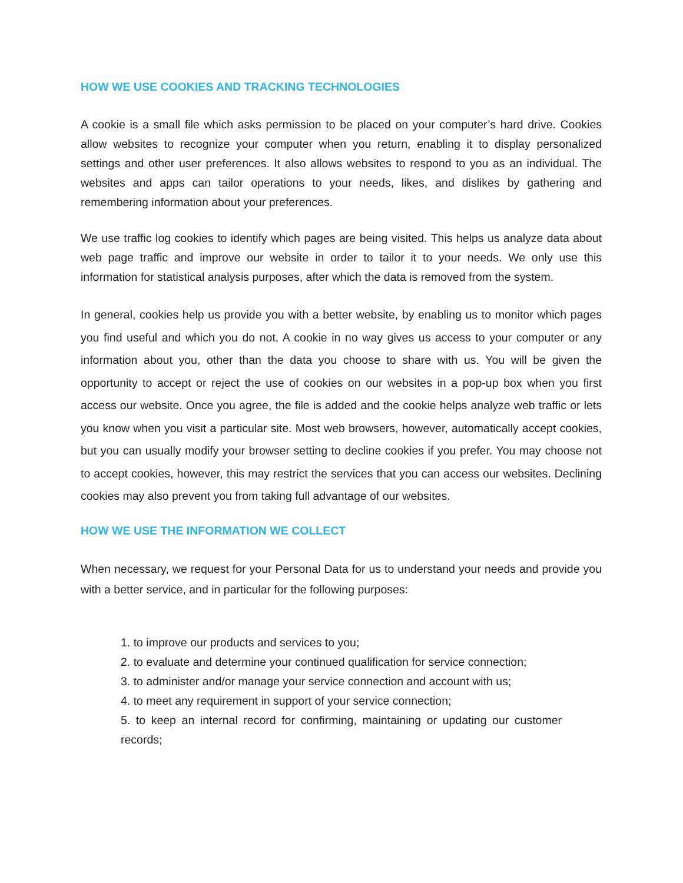HOW WE USE COOKIES AND TRACKING TECHNOLOGIES
A cookie is a small file which asks permission to be placed on your computer’s hard drive. Cookies allow websites to recognize your computer when you return, enabling it to display personalized settings and other user preferences. It also allows websites to respond to you as an individual. The websites and apps can tailor operations to your needs, likes, and dislikes by gathering and remembering information about your preferences.
We use traffic log cookies to identify which pages are being visited. This helps us analyze data about web page traffic and improve our website in order to tailor it to your needs. We only use this information for statistical analysis purposes, after which the data is removed from the system.
In general, cookies help us provide you with a better website, by enabling us to monitor which pages you find useful and which you do not. A cookie in no way gives us access to your computer or any information about you, other than the data you choose to share with us. You will be given the opportunity to accept or reject the use of cookies on our websites in a pop-up box when you first access our website. Once you agree, the file is added and the cookie helps analyze web traffic or lets you know when you visit a particular site. Most web browsers, however, automatically accept cookies, but you can usually modify your browser setting to decline cookies if you prefer. You may choose not to accept cookies, however, this may restrict the services that you can access our websites. Declining cookies may also prevent you from taking full advantage of our websites.
HOW WE USE THE INFORMATION WE COLLECT
When necessary, we request for your Personal Data for us to understand your needs and provide you with a better service, and in particular for the following purposes:
1. to improve our products and services to you;
2. to evaluate and determine your continued qualification for service connection;
3. to administer and/or manage your service connection and account with us;
4. to meet any requirement in support of your service connection;
5. to keep an internal record for confirming, maintaining or updating our customer records;